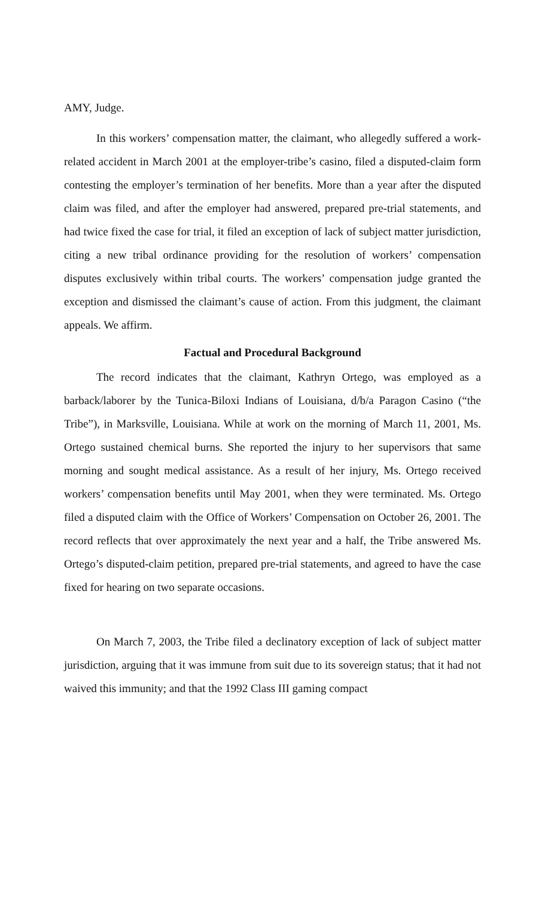AMY, Judge.
In this workers’ compensation matter, the claimant, who allegedly suffered a work-related accident in March 2001 at the employer-tribe’s casino, filed a disputed-claim form contesting the employer’s termination of her benefits. More than a year after the disputed claim was filed, and after the employer had answered, prepared pre-trial statements, and had twice fixed the case for trial, it filed an exception of lack of subject matter jurisdiction, citing a new tribal ordinance providing for the resolution of workers’ compensation disputes exclusively within tribal courts. The workers’ compensation judge granted the exception and dismissed the claimant’s cause of action. From this judgment, the claimant appeals. We affirm.
Factual and Procedural Background
The record indicates that the claimant, Kathryn Ortego, was employed as a barback/laborer by the Tunica-Biloxi Indians of Louisiana, d/b/a Paragon Casino (“the Tribe”), in Marksville, Louisiana. While at work on the morning of March 11, 2001, Ms. Ortego sustained chemical burns. She reported the injury to her supervisors that same morning and sought medical assistance. As a result of her injury, Ms. Ortego received workers’ compensation benefits until May 2001, when they were terminated. Ms. Ortego filed a disputed claim with the Office of Workers’ Compensation on October 26, 2001. The record reflects that over approximately the next year and a half, the Tribe answered Ms. Ortego’s disputed-claim petition, prepared pre-trial statements, and agreed to have the case fixed for hearing on two separate occasions.
On March 7, 2003, the Tribe filed a declinatory exception of lack of subject matter jurisdiction, arguing that it was immune from suit due to its sovereign status; that it had not waived this immunity; and that the 1992 Class III gaming compact